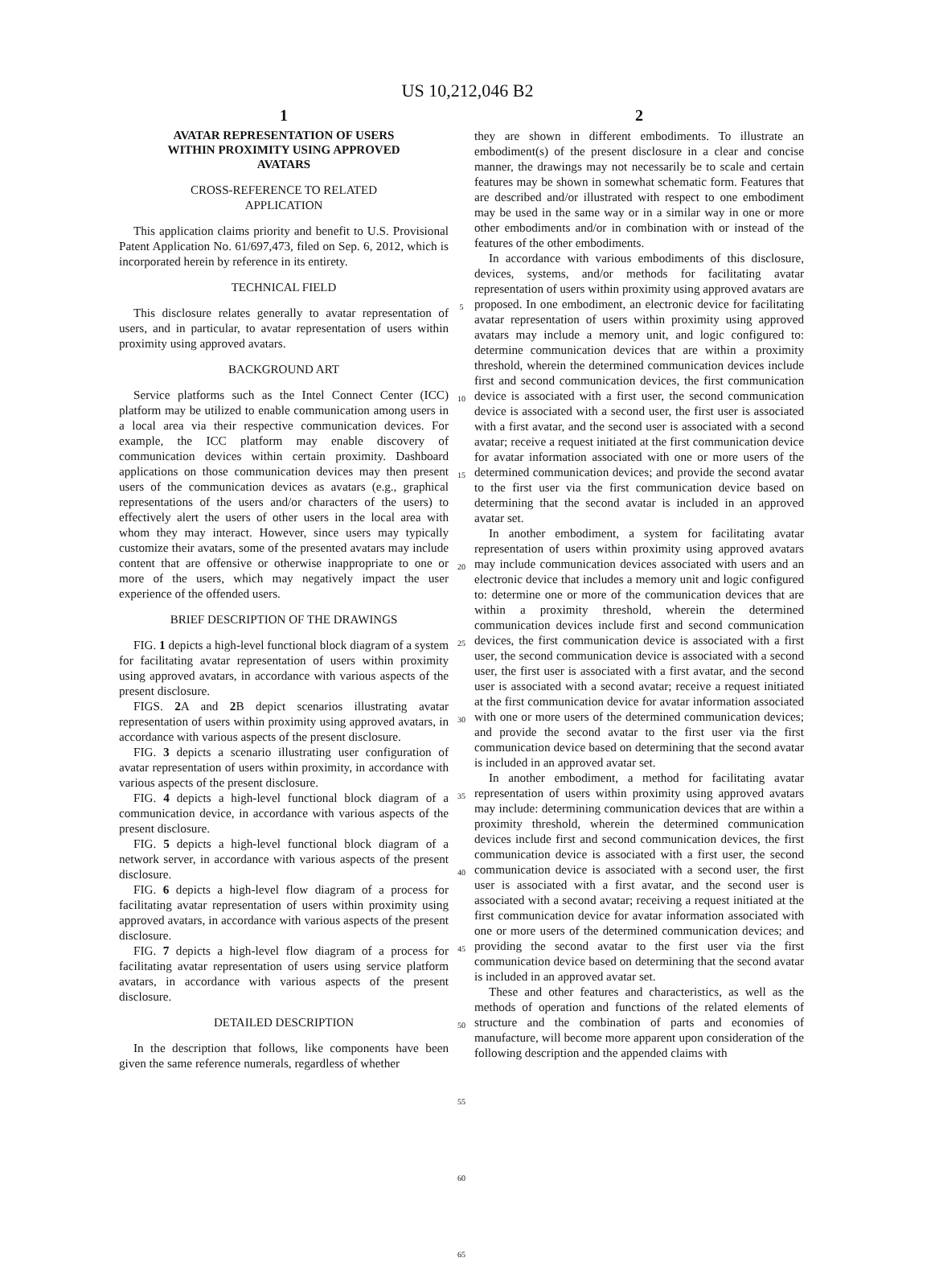US 10,212,046 B2
1
AVATAR REPRESENTATION OF USERS
WITHIN PROXIMITY USING APPROVED
AVATARS
CROSS-REFERENCE TO RELATED
APPLICATION
This application claims priority and benefit to U.S. Provisional Patent Application No. 61/697,473, filed on Sep. 6, 2012, which is incorporated herein by reference in its entirety.
TECHNICAL FIELD
This disclosure relates generally to avatar representation of users, and in particular, to avatar representation of users within proximity using approved avatars.
BACKGROUND ART
Service platforms such as the Intel Connect Center (ICC) platform may be utilized to enable communication among users in a local area via their respective communication devices. For example, the ICC platform may enable discovery of communication devices within certain proximity. Dashboard applications on those communication devices may then present users of the communication devices as avatars (e.g., graphical representations of the users and/or characters of the users) to effectively alert the users of other users in the local area with whom they may interact. However, since users may typically customize their avatars, some of the presented avatars may include content that are offensive or otherwise inappropriate to one or more of the users, which may negatively impact the user experience of the offended users.
BRIEF DESCRIPTION OF THE DRAWINGS
FIG. 1 depicts a high-level functional block diagram of a system for facilitating avatar representation of users within proximity using approved avatars, in accordance with various aspects of the present disclosure.
FIGS. 2 A and 2 B depict scenarios illustrating avatar representation of users within proximity using approved avatars, in accordance with various aspects of the present disclosure.
FIG. 3 depicts a scenario illustrating user configuration of avatar representation of users within proximity, in accordance with various aspects of the present disclosure.
FIG. 4 depicts a high-level functional block diagram of a communication device, in accordance with various aspects of the present disclosure.
FIG. 5 depicts a high-level functional block diagram of a network server, in accordance with various aspects of the present disclosure.
FIG. 6 depicts a high-level flow diagram of a process for facilitating avatar representation of users within proximity using approved avatars, in accordance with various aspects of the present disclosure.
FIG. 7 depicts a high-level flow diagram of a process for facilitating avatar representation of users using service platform avatars, in accordance with various aspects of the present disclosure.
DETAILED DESCRIPTION
In the description that follows, like components have been given the same reference numerals, regardless of whether
5
10
15
20
25
30
35
40
45
50
55
60
65
2
they are shown in different embodiments. To illustrate an embodiment(s) of the present disclosure in a clear and concise manner, the drawings may not necessarily be to scale and certain features may be shown in somewhat schematic form. Features that are described and/or illustrated with respect to one embodiment may be used in the same way or in a similar way in one or more other embodiments and/or in combination with or instead of the features of the other embodiments.
In accordance with various embodiments of this disclosure, devices, systems, and/or methods for facilitating avatar representation of users within proximity using approved avatars are proposed. In one embodiment, an electronic device for facilitating avatar representation of users within proximity using approved avatars may include a memory unit, and logic configured to: determine communication devices that are within a proximity threshold, wherein the determined communication devices include first and second communication devices, the first communication device is associated with a first user, the second communication device is associated with a second user, the first user is associated with a first avatar, and the second user is associated with a second avatar; receive a request initiated at the first communication device for avatar information associated with one or more users of the determined communication devices; and provide the second avatar to the first user via the first communication device based on determining that the second avatar is included in an approved avatar set.
In another embodiment, a system for facilitating avatar representation of users within proximity using approved avatars may include communication devices associated with users and an electronic device that includes a memory unit and logic configured to: determine one or more of the communication devices that are within a proximity threshold, wherein the determined communication devices include first and second communication devices, the first communication device is associated with a first user, the second communication device is associated with a second user, the first user is associated with a first avatar, and the second user is associated with a second avatar; receive a request initiated at the first communication device for avatar information associated with one or more users of the determined communication devices; and provide the second avatar to the first user via the first communication device based on determining that the second avatar is included in an approved avatar set.
In another embodiment, a method for facilitating avatar representation of users within proximity using approved avatars may include: determining communication devices that are within a proximity threshold, wherein the determined communication devices include first and second communication devices, the first communication device is associated with a first user, the second communication device is associated with a second user, the first user is associated with a first avatar, and the second user is associated with a second avatar; receiving a request initiated at the first communication device for avatar information associated with one or more users of the determined communication devices; and providing the second avatar to the first user via the first communication device based on determining that the second avatar is included in an approved avatar set.
These and other features and characteristics, as well as the methods of operation and functions of the related elements of structure and the combination of parts and economies of manufacture, will become more apparent upon consideration of the following description and the appended claims with